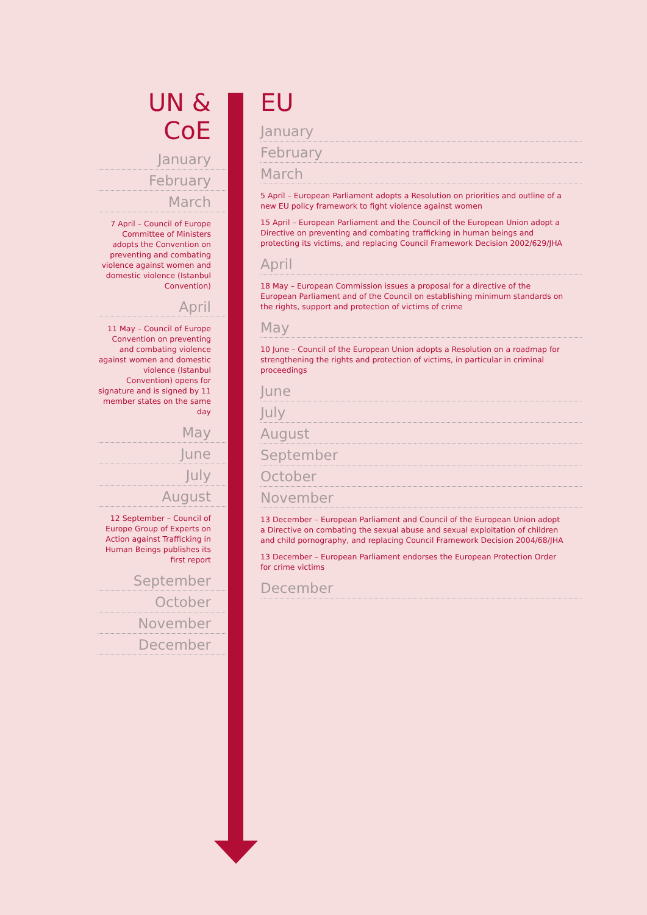UN & CoE
January
February
March
7 April – Council of Europe Committee of Ministers adopts the Convention on preventing and combating violence against women and domestic violence (Istanbul Convention)
April
11 May – Council of Europe Convention on preventing and combating violence against women and domestic violence (Istanbul Convention) opens for signature and is signed by 11 member states on the same day
May
June
July
August
12 September – Council of Europe Group of Experts on Action against Trafficking in Human Beings publishes its first report
September
October
November
December
EU
January
February
March
5 April – European Parliament adopts a Resolution on priorities and outline of a new EU policy framework to fight violence against women
15 April – European Parliament and the Council of the European Union adopt a Directive on preventing and combating trafficking in human beings and protecting its victims, and replacing Council Framework Decision 2002/629/JHA
April
18 May – European Commission issues a proposal for a directive of the European Parliament and of the Council on establishing minimum standards on the rights, support and protection of victims of crime
May
10 June – Council of the European Union adopts a Resolution on a roadmap for strengthening the rights and protection of victims, in particular in criminal proceedings
June
July
August
September
October
November
13 December – European Parliament and Council of the European Union adopt a Directive on combating the sexual abuse and sexual exploitation of children and child pornography, and replacing Council Framework Decision 2004/68/JHA
13 December – European Parliament endorses the European Protection Order for crime victims
December